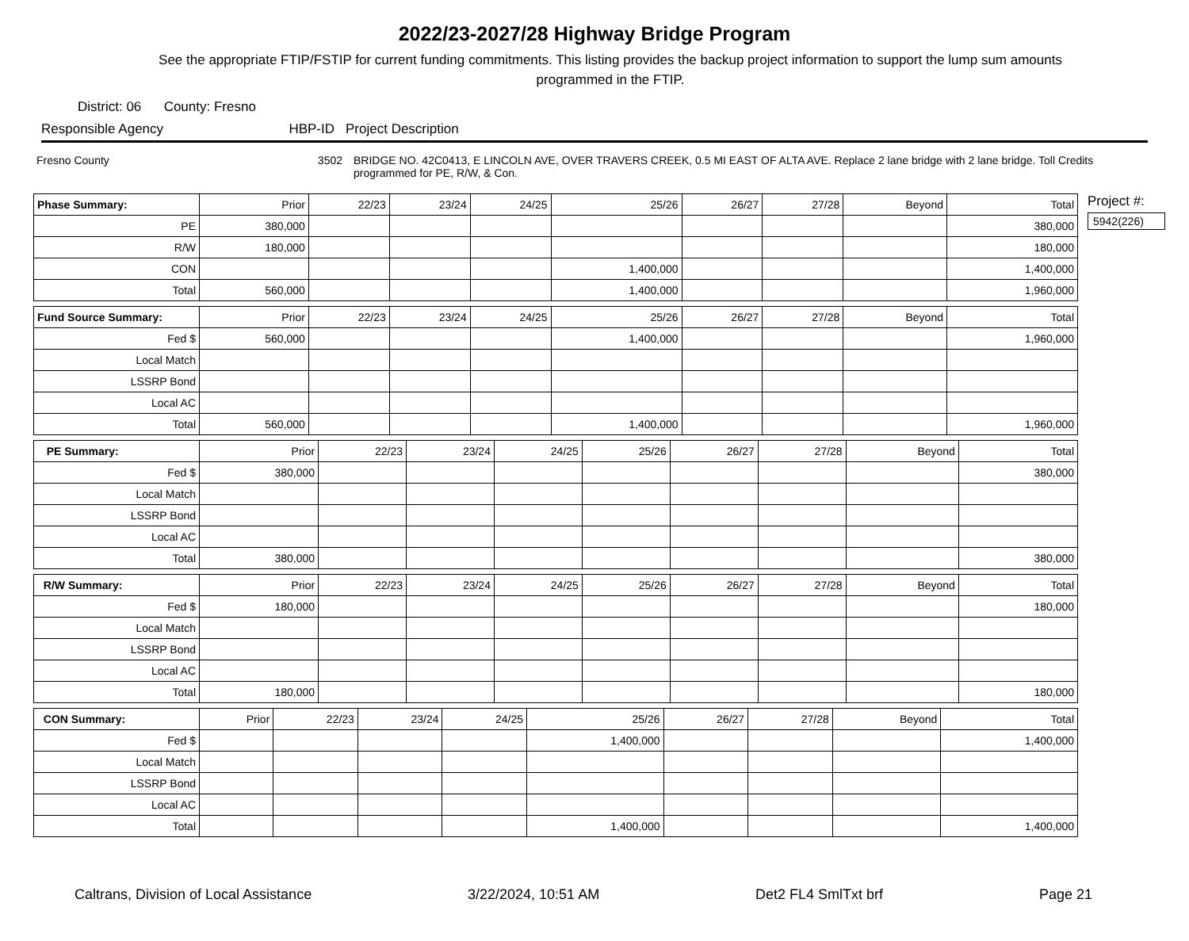2022/23-2027/28 Highway Bridge Program
See the appropriate FTIP/FSTIP for current funding commitments. This listing provides the backup project information to support the lump sum amounts programmed in the FTIP.
District: 06 County: Fresno
Responsible Agency HBP-ID Project Description
Fresno County 3502 BRIDGE NO. 42C0413, E LINCOLN AVE, OVER TRAVERS CREEK, 0.5 MI EAST OF ALTA AVE. Replace 2 lane bridge with 2 lane bridge. Toll Credits programmed for PE, R/W, & Con.
| Phase Summary: | Prior | 22/23 | 23/24 | 24/25 | 25/26 | 26/27 | 27/28 | Beyond | Total |
| --- | --- | --- | --- | --- | --- | --- | --- | --- | --- |
| PE | 380,000 | | | | | | | | 380,000 |
| R/W | 180,000 | | | | | | | | 180,000 |
| CON | | | | | 1,400,000 | | | | 1,400,000 |
| Total | 560,000 | | | | 1,400,000 | | | | 1,960,000 |
| Fund Source Summary: | Prior | 22/23 | 23/24 | 24/25 | 25/26 | 26/27 | 27/28 | Beyond | Total |
| --- | --- | --- | --- | --- | --- | --- | --- | --- | --- |
| Fed $ | 560,000 | | | | 1,400,000 | | | | 1,960,000 |
| Local Match | | | | | | | | | |
| LSSRP Bond | | | | | | | | | |
| Local AC | | | | | | | | | |
| Total | 560,000 | | | | 1,400,000 | | | | 1,960,000 |
| PE Summary: | Prior | 22/23 | 23/24 | 24/25 | 25/26 | 26/27 | 27/28 | Beyond | Total |
| --- | --- | --- | --- | --- | --- | --- | --- | --- | --- |
| Fed $ | 380,000 | | | | | | | | 380,000 |
| Local Match | | | | | | | | | |
| LSSRP Bond | | | | | | | | | |
| Local AC | | | | | | | | | |
| Total | 380,000 | | | | | | | | 380,000 |
| R/W Summary: | Prior | 22/23 | 23/24 | 24/25 | 25/26 | 26/27 | 27/28 | Beyond | Total |
| --- | --- | --- | --- | --- | --- | --- | --- | --- | --- |
| Fed $ | 180,000 | | | | | | | | 180,000 |
| Local Match | | | | | | | | | |
| LSSRP Bond | | | | | | | | | |
| Local AC | | | | | | | | | |
| Total | 180,000 | | | | | | | | 180,000 |
| CON Summary: | Prior | 22/23 | 23/24 | 24/25 | 25/26 | 26/27 | 27/28 | Beyond | Total |
| --- | --- | --- | --- | --- | --- | --- | --- | --- | --- |
| Fed $ | | | | | 1,400,000 | | | | 1,400,000 |
| Local Match | | | | | | | | | |
| LSSRP Bond | | | | | | | | | |
| Local AC | | | | | | | | | |
| Total | | | | | 1,400,000 | | | | 1,400,000 |
Project #:
5942(226)
Caltrans, Division of Local Assistance 3/22/2024, 10:51 AM Det2 FL4 SmlTxt brf Page 21